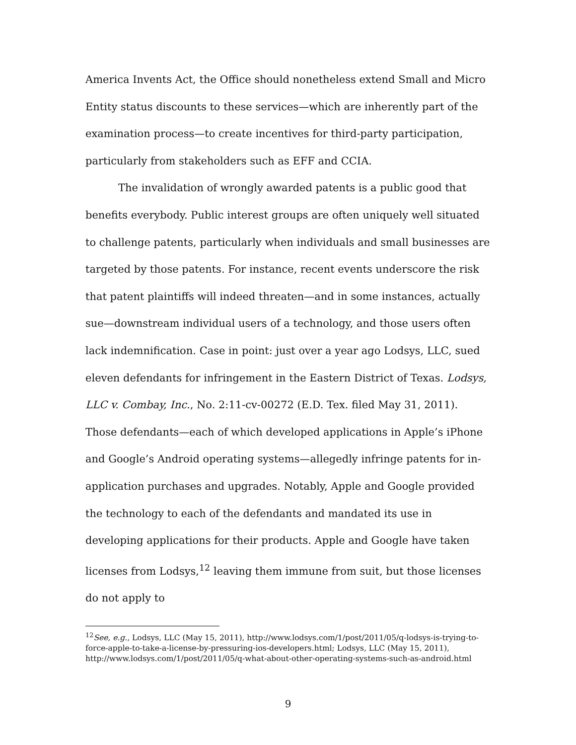America Invents Act, the Office should nonetheless extend Small and Micro Entity status discounts to these services—which are inherently part of the examination process—to create incentives for third-party participation, particularly from stakeholders such as EFF and CCIA.
The invalidation of wrongly awarded patents is a public good that benefits everybody. Public interest groups are often uniquely well situated to challenge patents, particularly when individuals and small businesses are targeted by those patents. For instance, recent events underscore the risk that patent plaintiffs will indeed threaten—and in some instances, actually sue—downstream individual users of a technology, and those users often lack indemnification. Case in point: just over a year ago Lodsys, LLC, sued eleven defendants for infringement in the Eastern District of Texas. Lodsys, LLC v. Combay, Inc., No. 2:11-cv-00272 (E.D. Tex. filed May 31, 2011). Those defendants—each of which developed applications in Apple’s iPhone and Google’s Android operating systems—allegedly infringe patents for in-application purchases and upgrades. Notably, Apple and Google provided the technology to each of the defendants and mandated its use in developing applications for their products. Apple and Google have taken licenses from Lodsys,<sup>12</sup> leaving them immune from suit, but those licenses do not apply to
<sup>12</sup> See, e.g., Lodsys, LLC (May 15, 2011), http://www.lodsys.com/1/post/2011/05/q-lodsys-is-trying-to-force-apple-to-take-a-license-by-pressuring-ios-developers.html; Lodsys, LLC (May 15, 2011), http://www.lodsys.com/1/post/2011/05/q-what-about-other-operating-systems-such-as-android.html
9